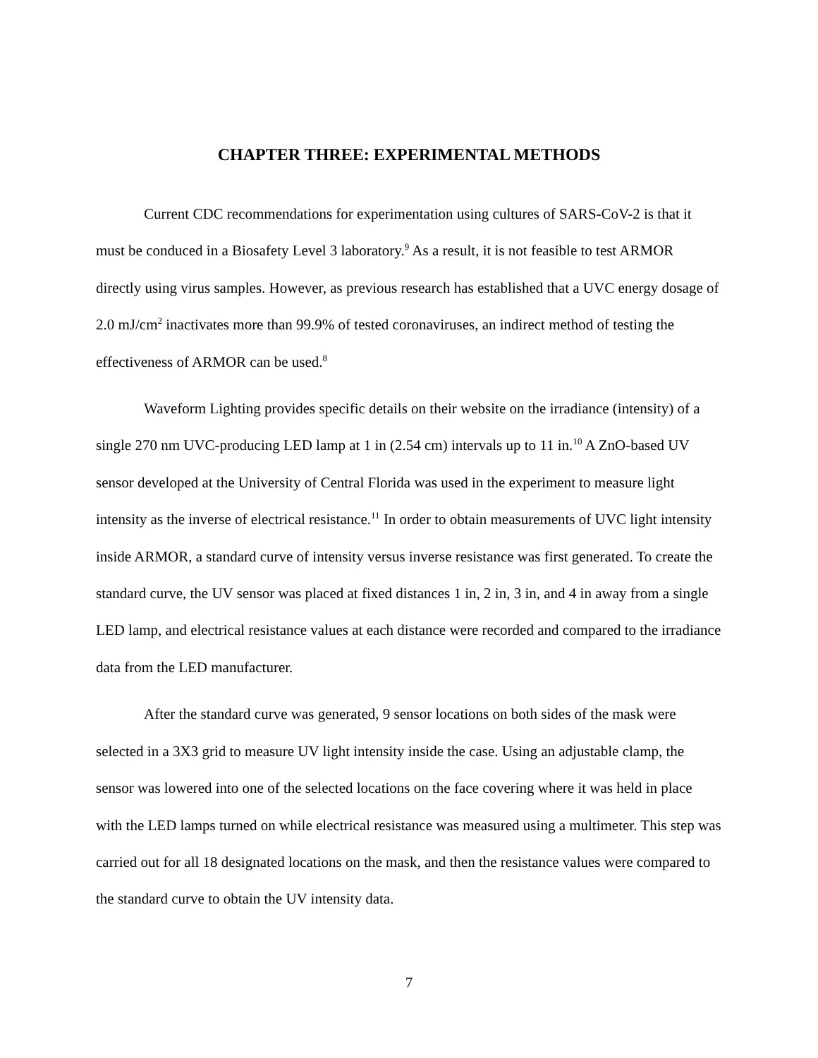CHAPTER THREE: EXPERIMENTAL METHODS
Current CDC recommendations for experimentation using cultures of SARS-CoV-2 is that it must be conduced in a Biosafety Level 3 laboratory.<sup>9</sup> As a result, it is not feasible to test ARMOR directly using virus samples. However, as previous research has established that a UVC energy dosage of 2.0 mJ/cm<sup>2</sup> inactivates more than 99.9% of tested coronaviruses, an indirect method of testing the effectiveness of ARMOR can be used.<sup>8</sup>
Waveform Lighting provides specific details on their website on the irradiance (intensity) of a single 270 nm UVC-producing LED lamp at 1 in (2.54 cm) intervals up to 11 in.<sup>10</sup> A ZnO-based UV sensor developed at the University of Central Florida was used in the experiment to measure light intensity as the inverse of electrical resistance.<sup>11</sup> In order to obtain measurements of UVC light intensity inside ARMOR, a standard curve of intensity versus inverse resistance was first generated. To create the standard curve, the UV sensor was placed at fixed distances 1 in, 2 in, 3 in, and 4 in away from a single LED lamp, and electrical resistance values at each distance were recorded and compared to the irradiance data from the LED manufacturer.
After the standard curve was generated, 9 sensor locations on both sides of the mask were selected in a 3X3 grid to measure UV light intensity inside the case. Using an adjustable clamp, the sensor was lowered into one of the selected locations on the face covering where it was held in place with the LED lamps turned on while electrical resistance was measured using a multimeter. This step was carried out for all 18 designated locations on the mask, and then the resistance values were compared to the standard curve to obtain the UV intensity data.
7